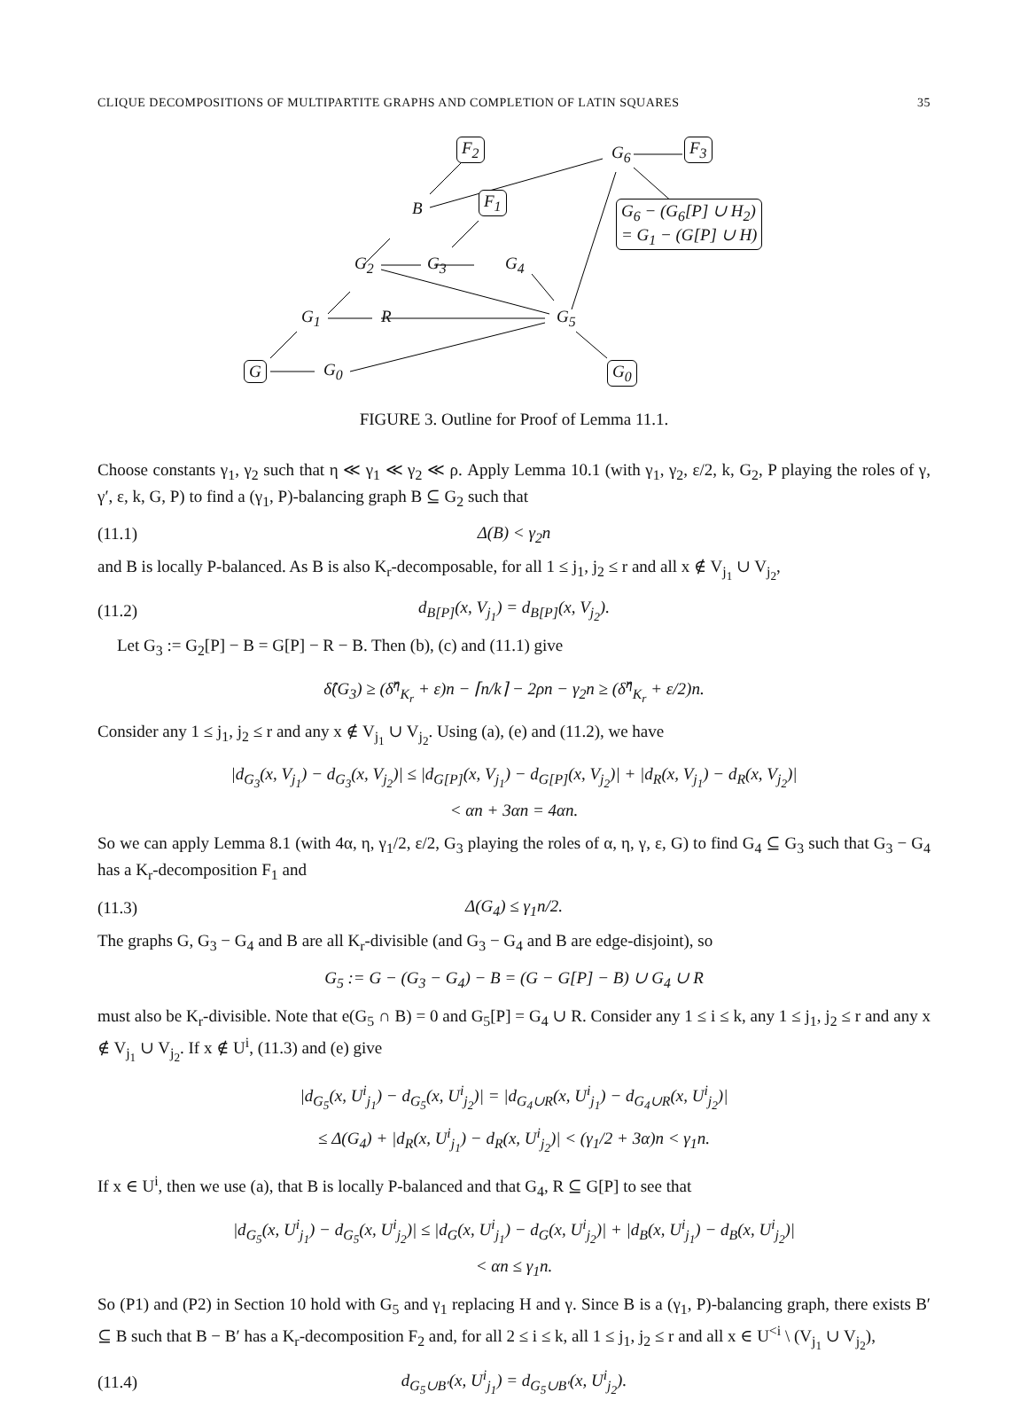CLIQUE DECOMPOSITIONS OF MULTIPARTITE GRAPHS AND COMPLETION OF LATIN SQUARES 35
G G<sub>0</sub>
G<sub>1</sub> R G<sub>5</sub>
G<sub>2</sub> G<sub>3</sub> G<sub>4</sub>
B F<sub>1</sub>
F<sub>2</sub> G<sub>6</sub> F<sub>3</sub>
G<sub>6</sub> − (G<sub>6</sub>[P] ∪ H<sub>2</sub>)
= G<sub>1</sub> − (G[P] ∪ H)
G<sub>0</sub>
FIGURE 3. Outline for Proof of Lemma 11.1.
Choose constants γ<sub>1</sub>, γ<sub>2</sub> such that η ≪ γ<sub>1</sub> ≪ γ<sub>2</sub> ≪ ρ. Apply Lemma 10.1 (with γ<sub>1</sub>, γ<sub>2</sub>, ε/2, k, G<sub>2</sub>, P playing the roles of γ, γ′, ε, k, G, P) to find a (γ<sub>1</sub>, P)-balancing graph B ⊆ G<sub>2</sub> such that
(11.1) Δ(B) < γ<sub>2</sub>n
and B is locally P-balanced. As B is also K<sub>r</sub>-decomposable, for all 1 ≤ j<sub>1</sub>, j<sub>2</sub> ≤ r and all x ∉ V<sub>j<sub>1</sub></sub> ∪ V<sub>j<sub>2</sub></sub>,
(11.2) d<sub>B[P]</sub>(x, V<sub>j<sub>1</sub></sub>) = d<sub>B[P]</sub>(x, V<sub>j<sub>2</sub></sub>).
Let G<sub>3</sub> := G<sub>2</sub>[P] − B = G[P] − R − B. Then (b), (c) and (11.1) give
δ̂(G<sub>3</sub>) ≥ (δ̂<sup>η</sup><sub>K<sub>r</sub></sub> + ε)n − ⌈n/k⌉ − 2ρn − γ<sub>2</sub>n ≥ (δ̂<sup>η</sup><sub>K<sub>r</sub></sub> + ε/2)n.
Consider any 1 ≤ j<sub>1</sub>, j<sub>2</sub> ≤ r and any x ∉ V<sub>j<sub>1</sub></sub> ∪ V<sub>j<sub>2</sub></sub>. Using (a), (e) and (11.2), we have
|d<sub>G<sub>3</sub></sub>(x, V<sub>j<sub>1</sub></sub>) − d<sub>G<sub>3</sub></sub>(x, V<sub>j<sub>2</sub></sub>)| ≤ |d<sub>G[P]</sub>(x, V<sub>j<sub>1</sub></sub>) − d<sub>G[P]</sub>(x, V<sub>j<sub>2</sub></sub>)| + |d<sub>R</sub>(x, V<sub>j<sub>1</sub></sub>) − d<sub>R</sub>(x, V<sub>j<sub>2</sub></sub>)|
< αn + 3αn = 4αn.
So we can apply Lemma 8.1 (with 4α, η, γ<sub>1</sub>/2, ε/2, G<sub>3</sub> playing the roles of α, η, γ, ε, G) to find G<sub>4</sub> ⊆ G<sub>3</sub> such that G<sub>3</sub> − G<sub>4</sub> has a K<sub>r</sub>-decomposition F<sub>1</sub> and
(11.3) Δ(G<sub>4</sub>) ≤ γ<sub>1</sub>n/2.
The graphs G, G<sub>3</sub> − G<sub>4</sub> and B are all K<sub>r</sub>-divisible (and G<sub>3</sub> − G<sub>4</sub> and B are edge-disjoint), so
G<sub>5</sub> := G − (G<sub>3</sub> − G<sub>4</sub>) − B = (G − G[P] − B) ∪ G<sub>4</sub> ∪ R
must also be K<sub>r</sub>-divisible. Note that e(G<sub>5</sub> ∩ B) = 0 and G<sub>5</sub>[P] = G<sub>4</sub> ∪ R. Consider any 1 ≤ i ≤ k, any 1 ≤ j<sub>1</sub>, j<sub>2</sub> ≤ r and any x ∉ V<sub>j<sub>1</sub></sub> ∪ V<sub>j<sub>2</sub></sub>. If x ∉ U<sup>i</sup>, (11.3) and (e) give
|d<sub>G<sub>5</sub></sub>(x, U<sup>i</sup><sub>j<sub>1</sub></sub>) − d<sub>G<sub>5</sub></sub>(x, U<sup>i</sup><sub>j<sub>2</sub></sub>)| = |d<sub>G<sub>4</sub>∪R</sub>(x, U<sup>i</sup><sub>j<sub>1</sub></sub>) − d<sub>G<sub>4</sub>∪R</sub>(x, U<sup>i</sup><sub>j<sub>2</sub></sub>)|
≤ Δ(G<sub>4</sub>) + |d<sub>R</sub>(x, U<sup>i</sup><sub>j<sub>1</sub></sub>) − d<sub>R</sub>(x, U<sup>i</sup><sub>j<sub>2</sub></sub>)| < (γ<sub>1</sub>/2 + 3α)n < γ<sub>1</sub>n.
If x ∈ U<sup>i</sup>, then we use (a), that B is locally P-balanced and that G<sub>4</sub>, R ⊆ G[P] to see that
|d<sub>G<sub>5</sub></sub>(x, U<sup>i</sup><sub>j<sub>1</sub></sub>) − d<sub>G<sub>5</sub></sub>(x, U<sup>i</sup><sub>j<sub>2</sub></sub>)| ≤ |d<sub>G</sub>(x, U<sup>i</sup><sub>j<sub>1</sub></sub>) − d<sub>G</sub>(x, U<sup>i</sup><sub>j<sub>2</sub></sub>)| + |d<sub>B</sub>(x, U<sup>i</sup><sub>j<sub>1</sub></sub>) − d<sub>B</sub>(x, U<sup>i</sup><sub>j<sub>2</sub></sub>)|
< αn ≤ γ<sub>1</sub>n.
So (P1) and (P2) in Section 10 hold with G<sub>5</sub> and γ<sub>1</sub> replacing H and γ. Since B is a (γ<sub>1</sub>, P)-balancing graph, there exists B′ ⊆ B such that B − B′ has a K<sub>r</sub>-decomposition F<sub>2</sub> and, for all 2 ≤ i ≤ k, all 1 ≤ j<sub>1</sub>, j<sub>2</sub> ≤ r and all x ∈ U<sup><i</sup> \ (V<sub>j<sub>1</sub></sub> ∪ V<sub>j<sub>2</sub></sub>),
(11.4) d<sub>G<sub>5</sub>∪B′</sub>(x, U<sup>i</sup><sub>j<sub>1</sub></sub>) = d<sub>G<sub>5</sub>∪B′</sub>(x, U<sup>i</sup><sub>j<sub>2</sub></sub>).